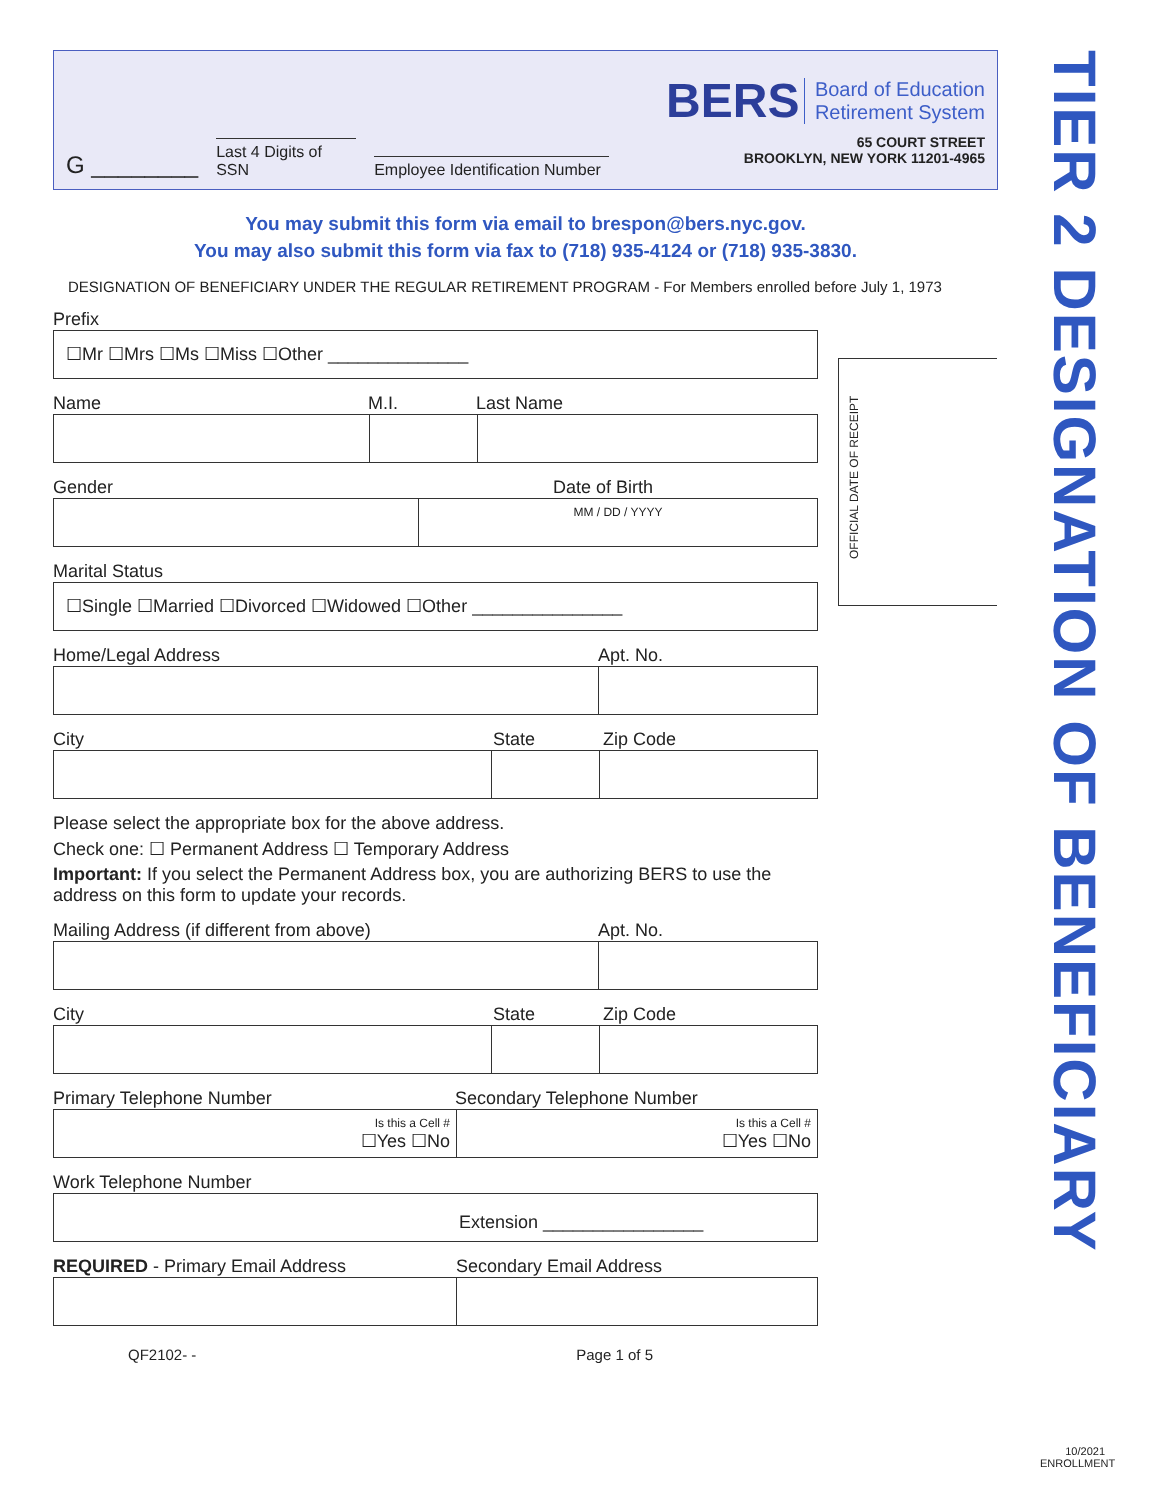G ________
Last 4 Digits of SSN
Employee Identification Number
BERS Board of Education
Retirement System
65 COURT STREET
BROOKLYN, NEW YORK 11201-4965
You may submit this form via email to brespon@bers.nyc.gov.
You may also submit this form via fax to (718) 935-4124 or (718) 935-3830.
DESIGNATION OF BENEFICIARY UNDER THE REGULAR RETIREMENT PROGRAM - For Members enrolled before July 1, 1973
Prefix
☐Mr ☐Mrs ☐Ms ☐Miss ☐Other ______________
Name M.I. Last Name
Gender Date of Birth
MM / DD / YYYY
Marital Status
☐Single ☐Married ☐Divorced ☐Widowed ☐Other _______________
Home/Legal Address Apt. No.
City State Zip Code
Please select the appropriate box for the above address.
Check one: ☐ Permanent Address ☐ Temporary Address
Important: If you select the Permanent Address box, you are authorizing BERS to use the address on this form to update your records.
Mailing Address (if different from above) Apt. No.
City State Zip Code
Primary Telephone Number Secondary Telephone Number
Is this a Cell #
☐Yes ☐No
Is this a Cell #
☐Yes ☐No
Work Telephone Number
Extension ________________
REQUIRED - Primary Email Address Secondary Email Address
QF2102- - Page 1 of 5
OFFICIAL DATE OF RECEIPT
TIER 2 DESIGNATION OF BENEFICIARY
10/2021
ENROLLMENT